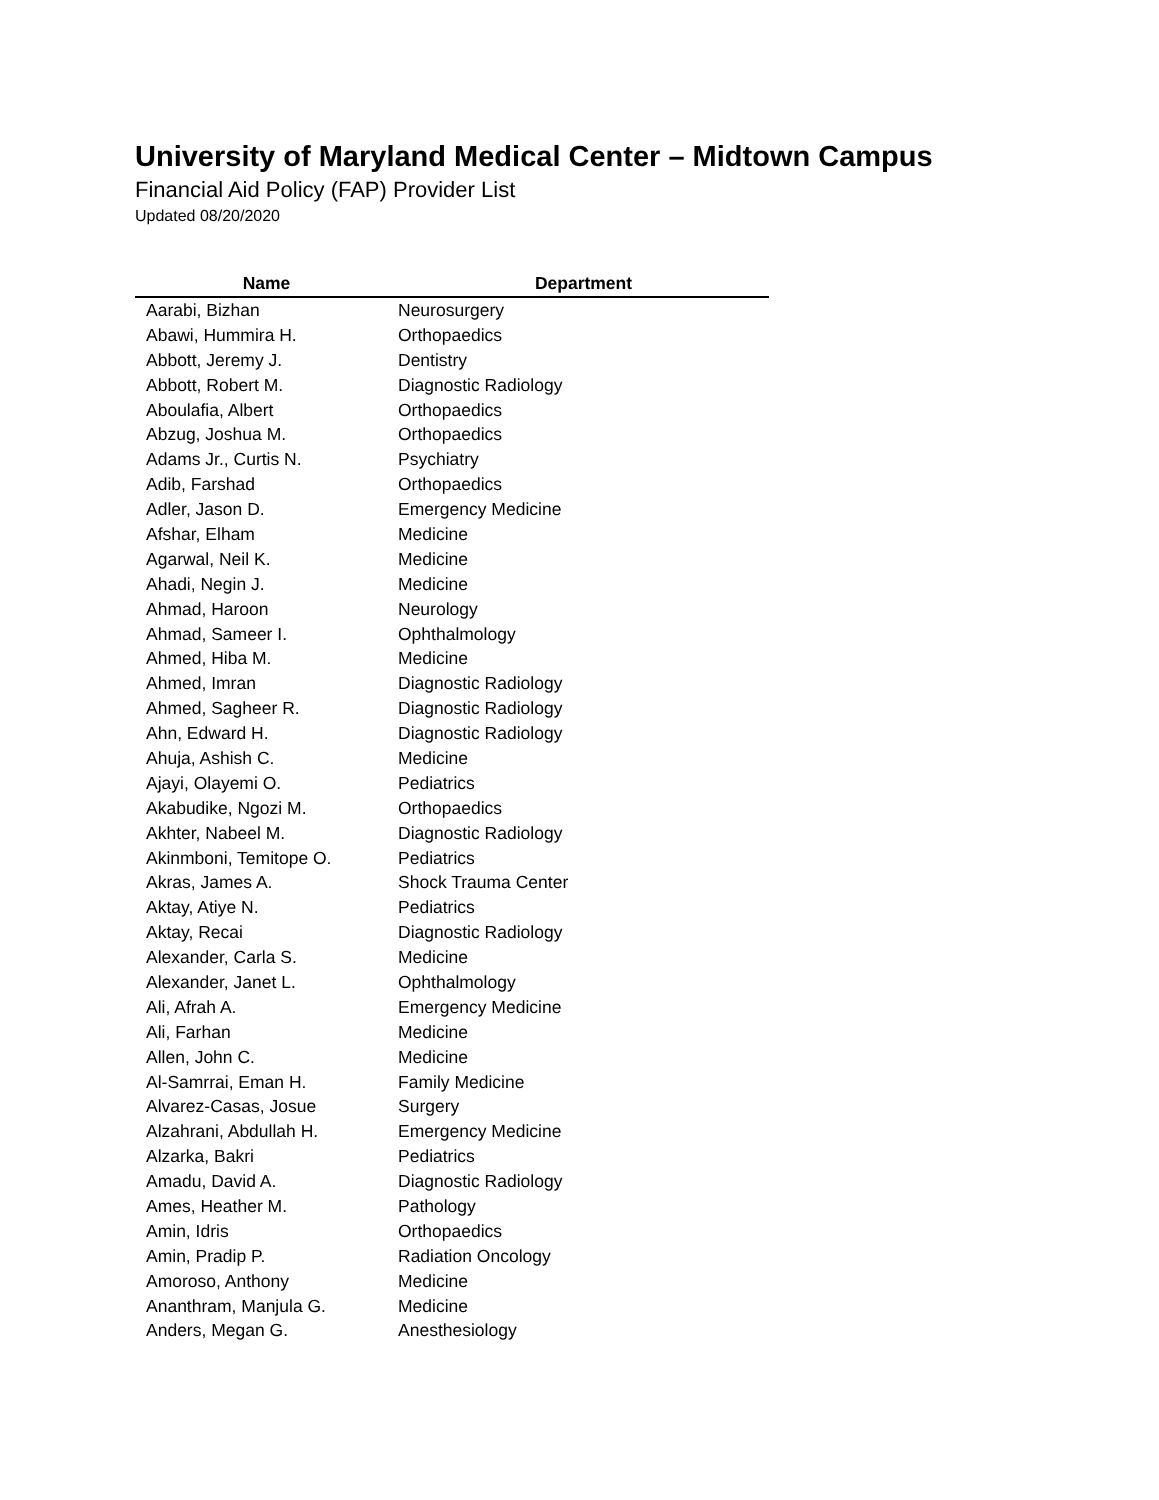University of Maryland Medical Center – Midtown Campus
Financial Aid Policy (FAP) Provider List
Updated 08/20/2020
| Name | Department |
| --- | --- |
| Aarabi, Bizhan | Neurosurgery |
| Abawi, Hummira H. | Orthopaedics |
| Abbott, Jeremy J. | Dentistry |
| Abbott, Robert M. | Diagnostic Radiology |
| Aboulafia, Albert | Orthopaedics |
| Abzug, Joshua M. | Orthopaedics |
| Adams Jr., Curtis N. | Psychiatry |
| Adib, Farshad | Orthopaedics |
| Adler, Jason D. | Emergency Medicine |
| Afshar, Elham | Medicine |
| Agarwal, Neil K. | Medicine |
| Ahadi, Negin J. | Medicine |
| Ahmad, Haroon | Neurology |
| Ahmad, Sameer I. | Ophthalmology |
| Ahmed, Hiba M. | Medicine |
| Ahmed, Imran | Diagnostic Radiology |
| Ahmed, Sagheer R. | Diagnostic Radiology |
| Ahn, Edward H. | Diagnostic Radiology |
| Ahuja, Ashish C. | Medicine |
| Ajayi, Olayemi O. | Pediatrics |
| Akabudike, Ngozi M. | Orthopaedics |
| Akhter, Nabeel M. | Diagnostic Radiology |
| Akinmboni, Temitope O. | Pediatrics |
| Akras, James A. | Shock Trauma Center |
| Aktay, Atiye N. | Pediatrics |
| Aktay, Recai | Diagnostic Radiology |
| Alexander, Carla S. | Medicine |
| Alexander, Janet L. | Ophthalmology |
| Ali, Afrah A. | Emergency Medicine |
| Ali, Farhan | Medicine |
| Allen, John C. | Medicine |
| Al-Samrrai, Eman H. | Family Medicine |
| Alvarez-Casas, Josue | Surgery |
| Alzahrani, Abdullah H. | Emergency Medicine |
| Alzarka, Bakri | Pediatrics |
| Amadu, David A. | Diagnostic Radiology |
| Ames, Heather M. | Pathology |
| Amin, Idris | Orthopaedics |
| Amin, Pradip P. | Radiation Oncology |
| Amoroso, Anthony | Medicine |
| Ananthram, Manjula G. | Medicine |
| Anders, Megan G. | Anesthesiology |